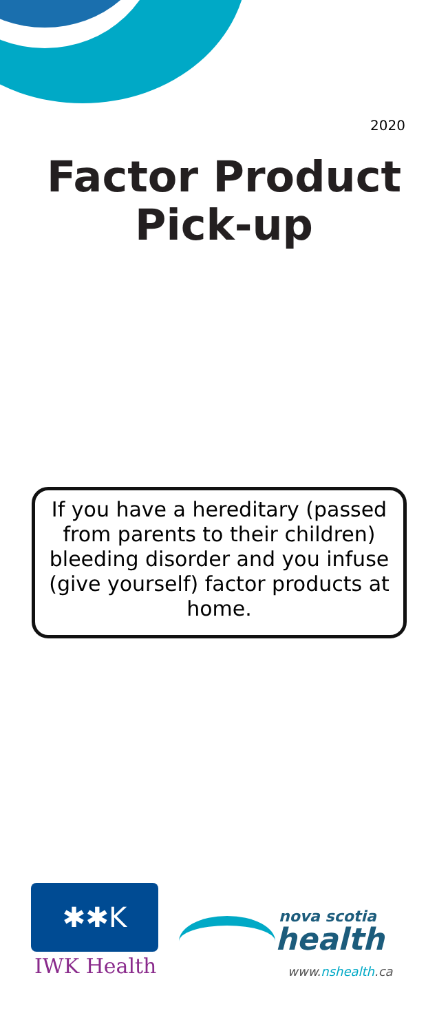2020
Factor Product
Pick-up
If you have a hereditary (passed from parents to their children) bleeding disorder and you infuse (give yourself) factor products at home.
✱✱K
IWK Health
nova scotia
health
www.nshealth.ca